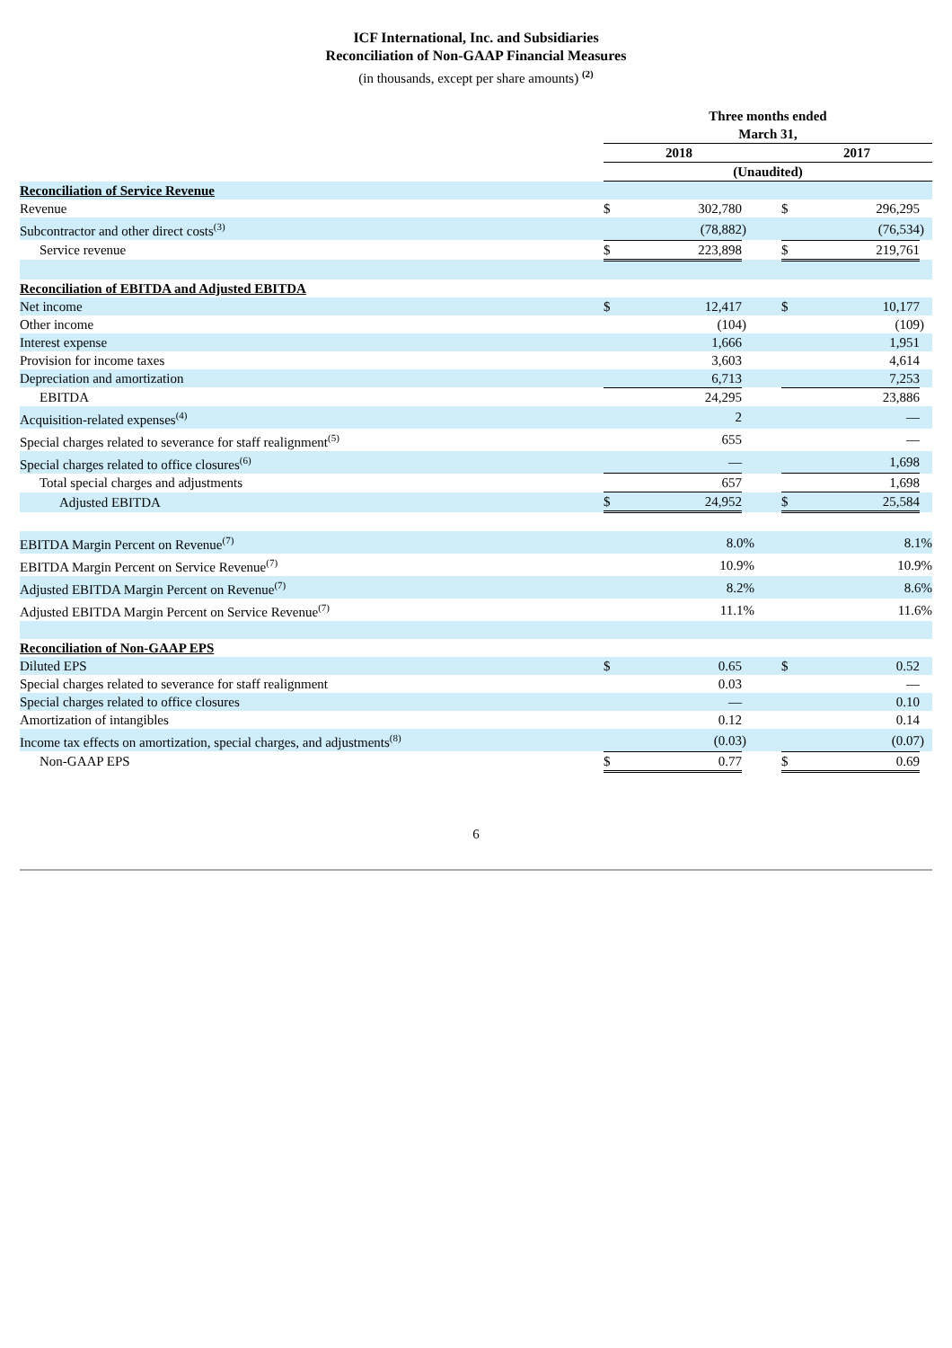ICF International, Inc. and Subsidiaries
Reconciliation of Non-GAAP Financial Measures
(in thousands, except per share amounts) <sup>(2)</sup>
| | Three months ended March 31, | | | | | | |
| | 2018 | | | | 2017 | | |
| | (Unaudited) | | | | | | |
| Reconciliation of Service Revenue | | | | | | | |
| Revenue | $ | 302,780 | | | $ | 296,295 | |
| Subcontractor and other direct costs<sup>(3)</sup> | | (78,882 | ) | | | (76,534 | ) |
| Service revenue | $ | 223,898 | | | $ | 219,761 | |
| Reconciliation of EBITDA and Adjusted EBITDA | | | | | | | |
| Net income | $ | 12,417 | | | $ | 10,177 | |
| Other income | | (104 | ) | | | (109 | ) |
| Interest expense | | 1,666 | | | | 1,951 | |
| Provision for income taxes | | 3,603 | | | | 4,614 | |
| Depreciation and amortization | | 6,713 | | | | 7,253 | |
| EBITDA | | 24,295 | | | | 23,886 | |
| Acquisition-related expenses<sup>(4)</sup> | | 2 | | | | — | |
| Special charges related to severance for staff realignment<sup>(5)</sup> | | 655 | | | | — | |
| Special charges related to office closures<sup>(6)</sup> | | — | | | | 1,698 | |
| Total special charges and adjustments | | 657 | | | | 1,698 | |
| Adjusted EBITDA | $ | 24,952 | | | $ | 25,584 | |
| EBITDA Margin Percent on Revenue<sup>(7)</sup> | | 8.0% | | | | 8.1% | |
| EBITDA Margin Percent on Service Revenue<sup>(7)</sup> | | 10.9% | | | | 10.9% | |
| Adjusted EBITDA Margin Percent on Revenue<sup>(7)</sup> | | 8.2% | | | | 8.6% | |
| Adjusted EBITDA Margin Percent on Service Revenue<sup>(7)</sup> | | 11.1% | | | | 11.6% | |
| Reconciliation of Non-GAAP EPS | | | | | | | |
| Diluted EPS | $ | 0.65 | | | $ | 0.52 | |
| Special charges related to severance for staff realignment | | 0.03 | | | | — | |
| Special charges related to office closures | | — | | | | 0.10 | |
| Amortization of intangibles | | 0.12 | | | | 0.14 | |
| Income tax effects on amortization, special charges, and adjustments<sup>(8)</sup> | | (0.03 | ) | | | (0.07 | ) |
| Non-GAAP EPS | $ | 0.77 | | | $ | 0.69 | |
6